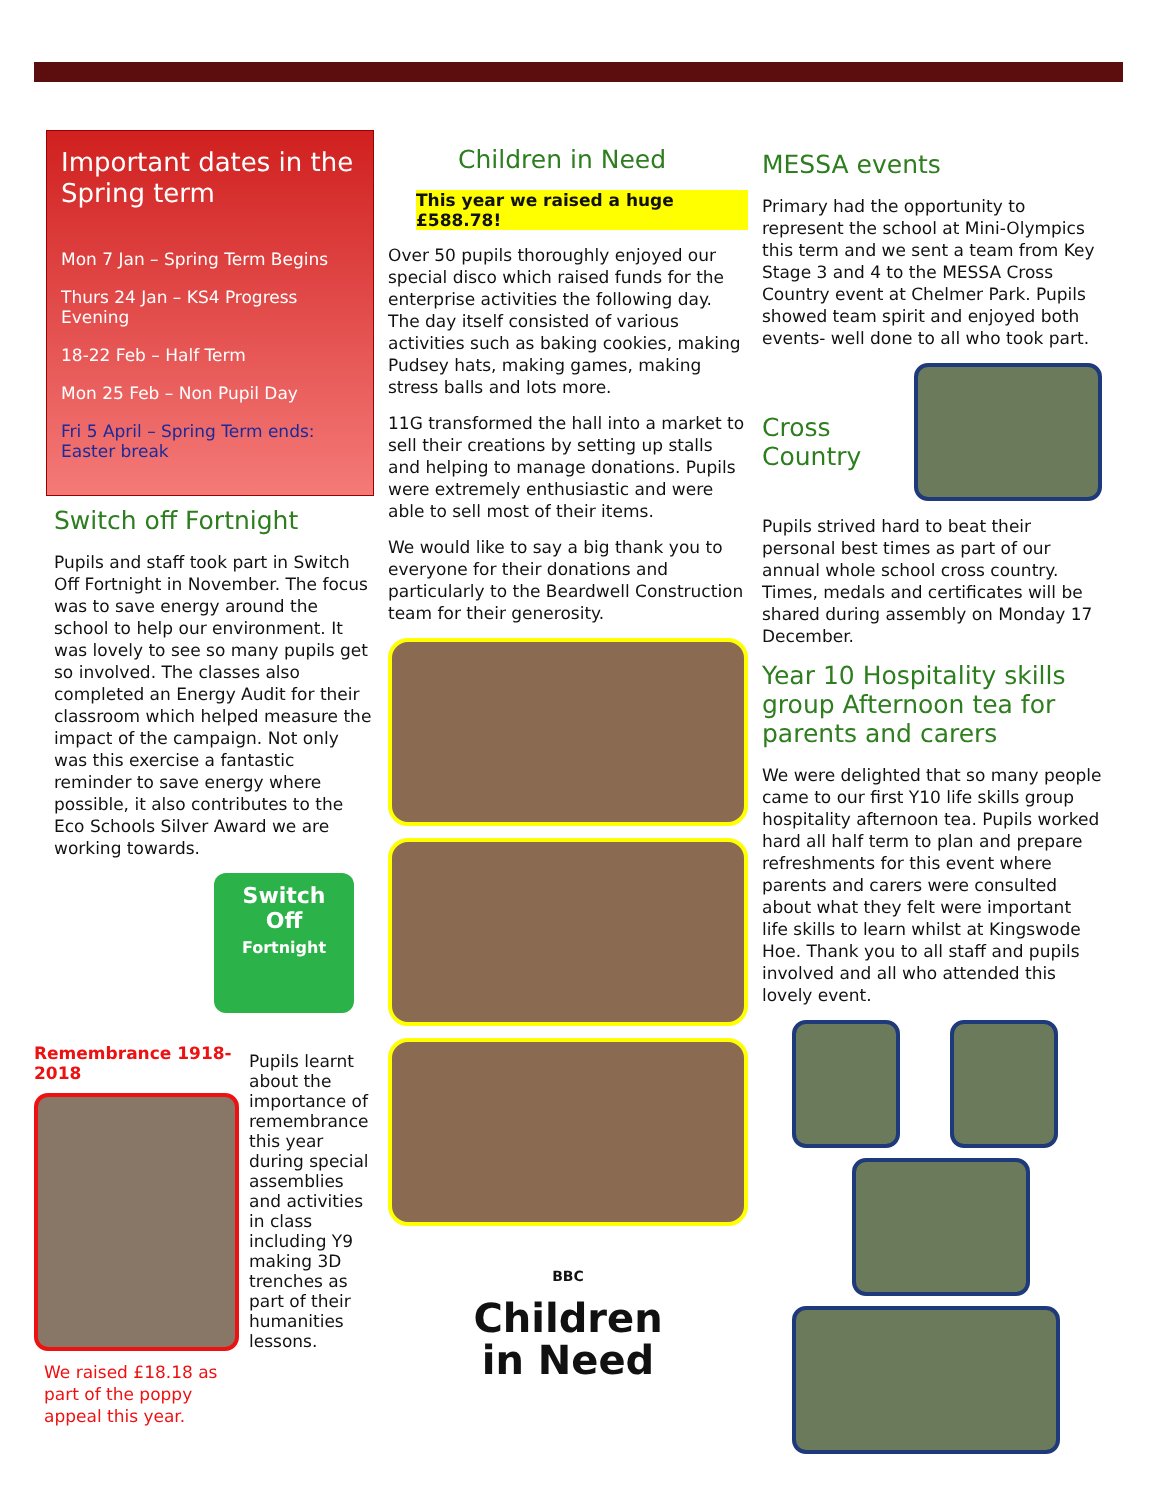Important dates in the Spring term
Mon 7 Jan – Spring Term Begins
Thurs 24 Jan – KS4 Progress Evening
18-22 Feb – Half Term
Mon 25 Feb – Non Pupil Day
Fri 5 April – Spring Term ends: Easter break
Switch off Fortnight
Pupils and staff took part in Switch Off Fortnight in November. The focus was to save energy around the school to help our environment. It was lovely to see so many pupils get so involved. The classes also completed an Energy Audit for their classroom which helped measure the impact of the campaign. Not only was this exercise a fantastic reminder to save energy where possible, it also contributes to the Eco Schools Silver Award we are working towards.
Switch
Off
Fortnight
Remembrance 1918-2018
We raised £18.18 as part of the poppy appeal this year.
Pupils learnt about the importance of remembrance this year during special assemblies and activities in class including Y9 making 3D trenches as part of their humanities lessons.
Children in Need
This year we raised a huge £588.78!
Over 50 pupils thoroughly enjoyed our special disco which raised funds for the enterprise activities the following day. The day itself consisted of various activities such as baking cookies, making Pudsey hats, making games, making stress balls and lots more.
11G transformed the hall into a market to sell their creations by setting up stalls and helping to manage donations. Pupils were extremely enthusiastic and were able to sell most of their items.
We would like to say a big thank you to everyone for their donations and particularly to the Beardwell Construction team for their generosity.
BBC
Children
in Need
MESSA events
Primary had the opportunity to represent the school at Mini-Olympics this term and we sent a team from Key Stage 3 and 4 to the MESSA Cross Country event at Chelmer Park. Pupils showed team spirit and enjoyed both events- well done to all who took part.
Cross
Country
Pupils strived hard to beat their personal best times as part of our annual whole school cross country. Times, medals and certificates will be shared during assembly on Monday 17 December.
Year 10 Hospitality skills group Afternoon tea for parents and carers
We were delighted that so many people came to our first Y10 life skills group hospitality afternoon tea. Pupils worked hard all half term to plan and prepare refreshments for this event where parents and carers were consulted about what they felt were important life skills to learn whilst at Kingswode Hoe. Thank you to all staff and pupils involved and all who attended this lovely event.